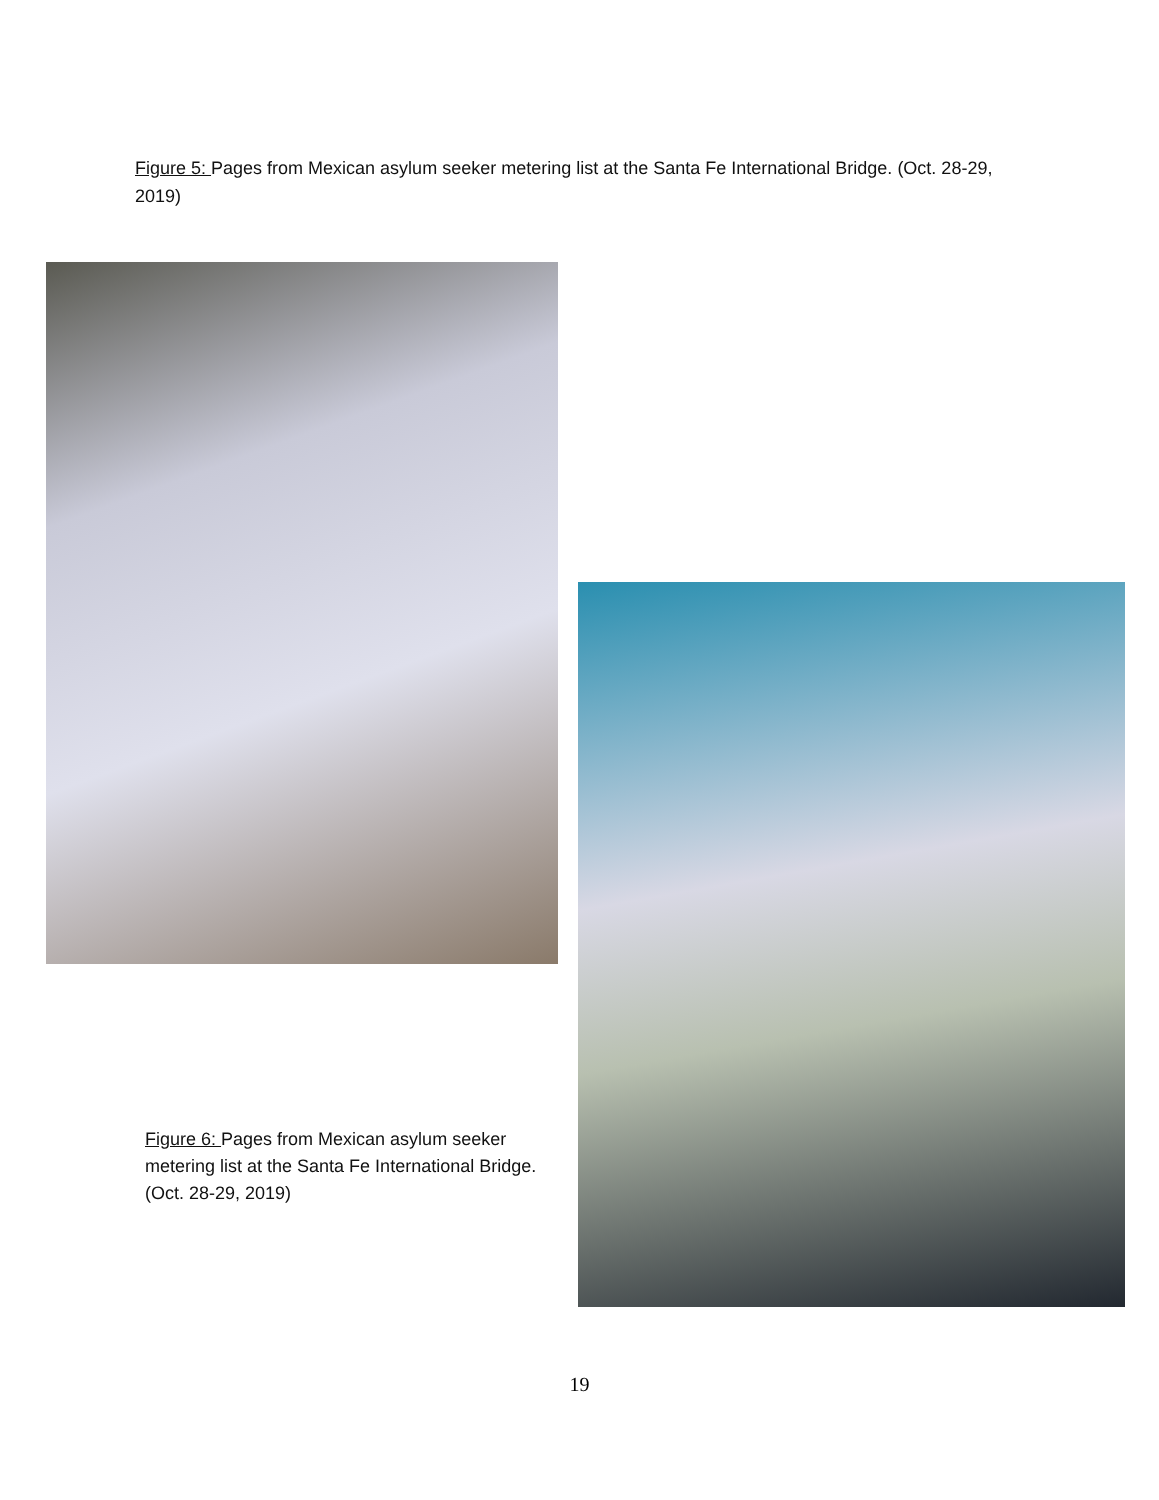Figure 5: Pages from Mexican asylum seeker metering list at the Santa Fe International Bridge. (Oct. 28-29, 2019)
Figure 6: Pages from Mexican asylum seeker metering list at the Santa Fe International Bridge. (Oct. 28-29, 2019)
19